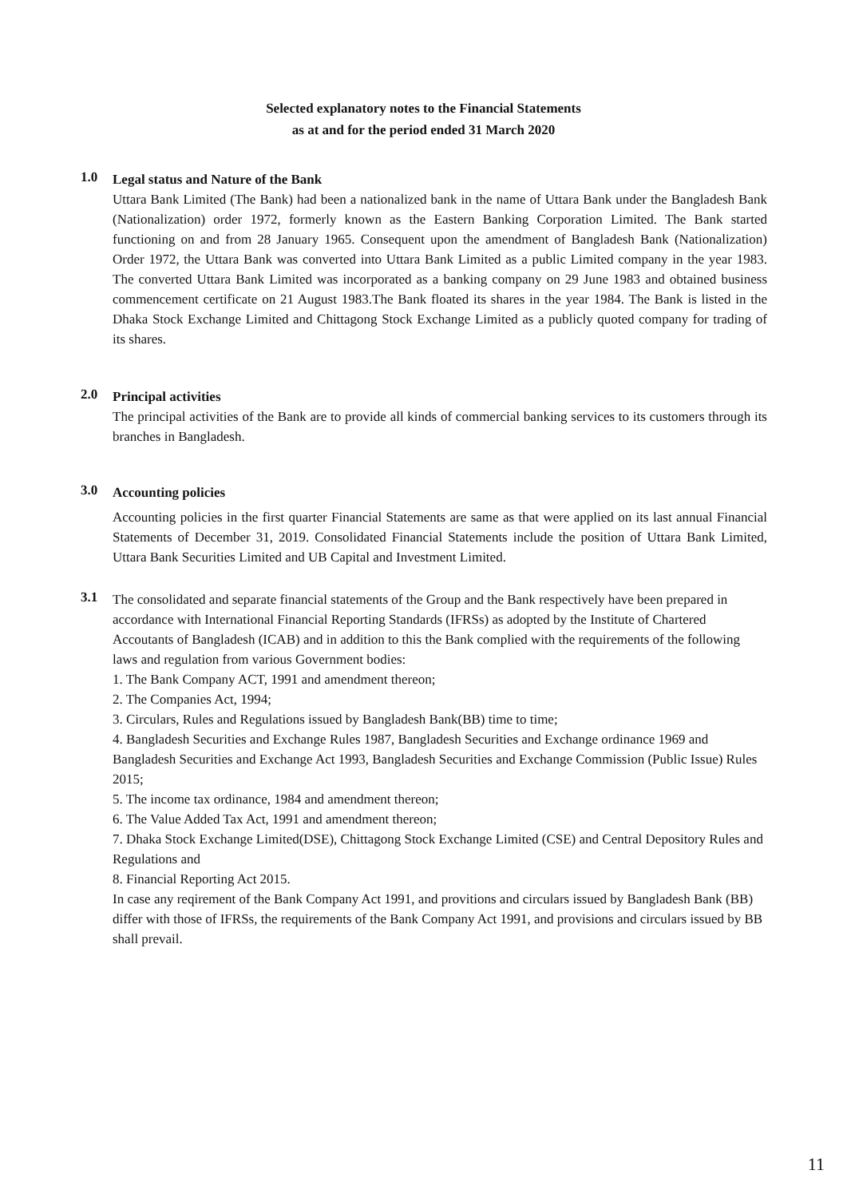Selected explanatory notes to the Financial Statements
as at and for the period ended 31 March 2020
1.0
Legal status and Nature of the Bank
Uttara Bank Limited (The Bank) had been a nationalized bank in the name of Uttara Bank under the Bangladesh Bank (Nationalization) order 1972, formerly known as the Eastern Banking Corporation Limited. The Bank started functioning on and from 28 January 1965. Consequent upon the amendment of Bangladesh Bank (Nationalization) Order 1972, the Uttara Bank was converted into Uttara Bank Limited as a public Limited company in the year 1983. The converted Uttara Bank Limited was incorporated as a banking company on 29 June 1983 and obtained business commencement certificate on 21 August 1983.The Bank floated its shares in the year 1984. The Bank is listed in the Dhaka Stock Exchange Limited and Chittagong Stock Exchange Limited as a publicly quoted company for trading of its shares.
2.0
Principal activities
The principal activities of the Bank are to provide all kinds of commercial banking services to its customers through its branches in Bangladesh.
3.0
Accounting policies
Accounting policies in the first quarter Financial Statements are same as that were applied on its last annual Financial Statements of December 31, 2019. Consolidated Financial Statements include the position of Uttara Bank Limited, Uttara Bank Securities Limited and UB Capital and Investment Limited.
3.1
The consolidated and separate financial statements of the Group and the Bank respectively have been prepared in accordance with International Financial Reporting Standards (IFRSs) as adopted by the Institute of Chartered Accoutants of Bangladesh (ICAB) and in addition to this the Bank complied with the requirements of the following laws and regulation from various Government bodies:
1. The Bank Company ACT, 1991 and amendment thereon;
2. The Companies Act, 1994;
3. Circulars, Rules and Regulations issued by Bangladesh Bank(BB) time to time;
4. Bangladesh Securities and Exchange Rules 1987, Bangladesh Securities and Exchange ordinance 1969 and Bangladesh Securities and Exchange Act 1993, Bangladesh Securities and Exchange Commission (Public Issue) Rules 2015;
5. The income tax ordinance, 1984 and amendment thereon;
6. The Value Added Tax Act, 1991 and amendment thereon;
7. Dhaka Stock Exchange Limited(DSE), Chittagong Stock Exchange Limited (CSE) and Central Depository Rules and Regulations and
8. Financial Reporting Act 2015.
In case any reqirement of the Bank Company Act 1991, and provitions and circulars issued by Bangladesh Bank (BB) differ with those of IFRSs, the requirements of the Bank Company Act 1991, and provisions and circulars issued by BB shall prevail.
11